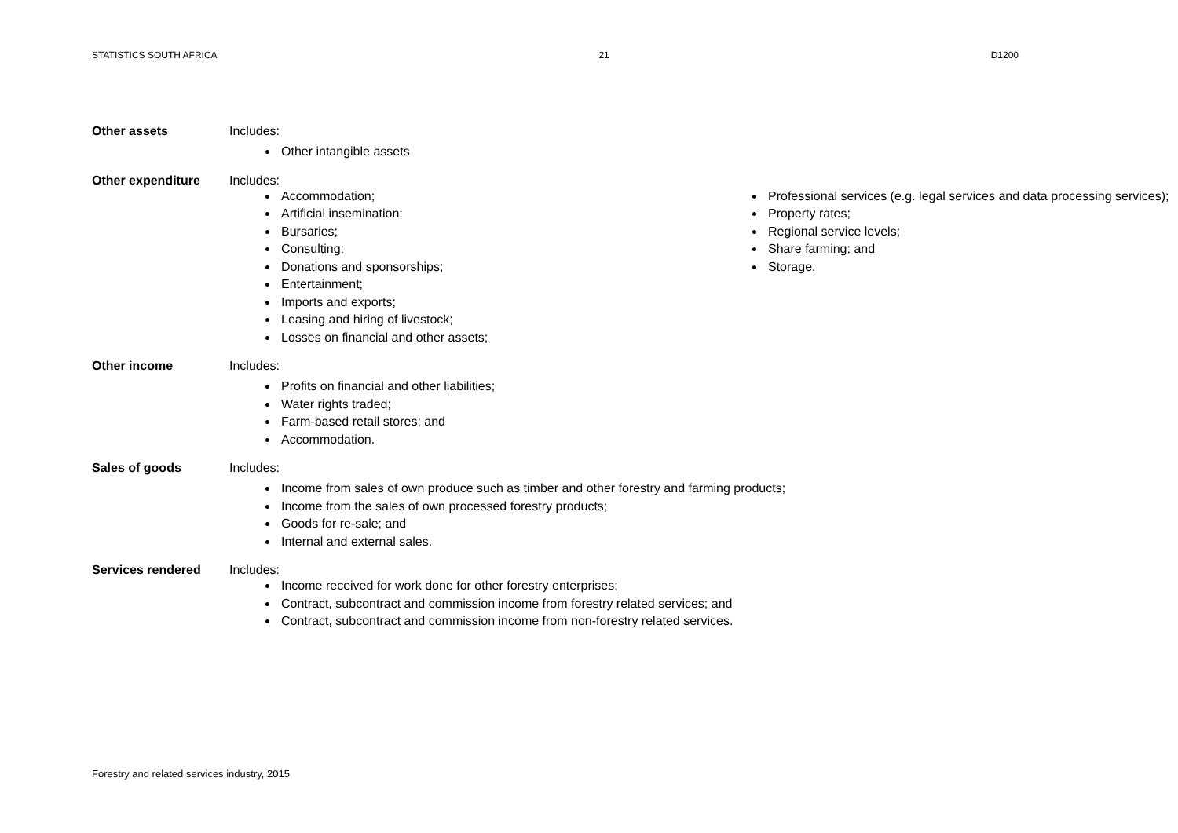STATISTICS SOUTH AFRICA 21 D1200
Other assets Includes:
Other intangible assets
Other expenditure Includes:
Accommodation;
Artificial insemination;
Bursaries;
Consulting;
Donations and sponsorships;
Entertainment;
Imports and exports;
Leasing and hiring of livestock;
Losses on financial and other assets;
Professional services (e.g. legal services and data processing services);
Property rates;
Regional service levels;
Share farming; and
Storage.
Other income Includes:
Profits on financial and other liabilities;
Water rights traded;
Farm-based retail stores; and
Accommodation.
Sales of goods Includes:
Income from sales of own produce such as timber and other forestry and farming products;
Income from the sales of own processed forestry products;
Goods for re-sale; and
Internal and external sales.
Services rendered Includes:
Income received for work done for other forestry enterprises;
Contract, subcontract and commission income from forestry related services; and
Contract, subcontract and commission income from non-forestry related services.
Forestry and related services industry, 2015